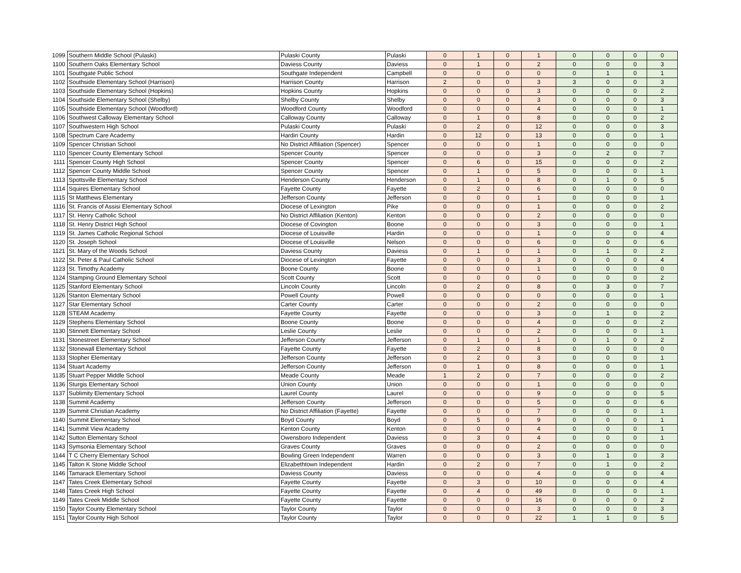| 1099 | Southern Middle School (Pulaski) | Pulaski County | Pulaski | 0 | 1 | 0 | 1 | 0 | 0 | 0 | 0 |
| 1100 | Southern Oaks Elementary School | Daviess County | Daviess | 0 | 1 | 0 | 2 | 0 | 0 | 0 | 3 |
| 1101 | Southgate Public School | Southgate Independent | Campbell | 0 | 0 | 0 | 0 | 0 | 1 | 0 | 1 |
| 1102 | Southside Elementary School (Harrison) | Harrison County | Harrison | 2 | 0 | 0 | 3 | 3 | 0 | 0 | 3 |
| 1103 | Southside Elementary School (Hopkins) | Hopkins County | Hopkins | 0 | 0 | 0 | 3 | 0 | 0 | 0 | 2 |
| 1104 | Southside Elementary School (Shelby) | Shelby County | Shelby | 0 | 0 | 0 | 3 | 0 | 0 | 0 | 3 |
| 1105 | Southside Elementary School (Woodford) | Woodford County | Woodford | 0 | 0 | 0 | 4 | 0 | 0 | 0 | 1 |
| 1106 | Southwest Calloway Elementary School | Calloway County | Calloway | 0 | 1 | 0 | 8 | 0 | 0 | 0 | 2 |
| 1107 | Southwestern High School | Pulaski County | Pulaski | 0 | 2 | 0 | 12 | 0 | 0 | 0 | 3 |
| 1108 | Spectrum Care Academy | Hardin County | Hardin | 0 | 12 | 0 | 13 | 0 | 0 | 0 | 1 |
| 1109 | Spencer Christian School | No District Affiliation (Spencer) | Spencer | 0 | 0 | 0 | 1 | 0 | 0 | 0 | 0 |
| 1110 | Spencer County Elementary School | Spencer County | Spencer | 0 | 0 | 0 | 3 | 0 | 2 | 0 | 7 |
| 1111 | Spencer County High School | Spencer County | Spencer | 0 | 6 | 0 | 15 | 0 | 0 | 0 | 2 |
| 1112 | Spencer County Middle School | Spencer County | Spencer | 0 | 1 | 0 | 5 | 0 | 0 | 0 | 1 |
| 1113 | Spottsville Elementary School | Henderson County | Henderson | 0 | 1 | 0 | 8 | 0 | 1 | 0 | 5 |
| 1114 | Squires Elementary School | Fayette County | Fayette | 0 | 2 | 0 | 6 | 0 | 0 | 0 | 0 |
| 1115 | St Matthews Elementary | Jefferson County | Jefferson | 0 | 0 | 0 | 1 | 0 | 0 | 0 | 1 |
| 1116 | St. Francis of Assisi Elementary School | Diocese of Lexington | Pike | 0 | 0 | 0 | 1 | 0 | 0 | 0 | 2 |
| 1117 | St. Henry Catholic School | No District Affiliation (Kenton) | Kenton | 0 | 0 | 0 | 2 | 0 | 0 | 0 | 0 |
| 1118 | St. Henry District High School | Diocese of Covington | Boone | 0 | 0 | 0 | 3 | 0 | 0 | 0 | 1 |
| 1119 | St. James Catholic Regional School | Diocese of Louisville | Hardin | 0 | 0 | 0 | 1 | 0 | 0 | 0 | 4 |
| 1120 | St. Joseph School | Diocese of Louisville | Nelson | 0 | 0 | 0 | 6 | 0 | 0 | 0 | 6 |
| 1121 | St. Mary of the Woods School | Daviess County | Daviess | 0 | 1 | 0 | 1 | 0 | 1 | 0 | 2 |
| 1122 | St. Peter & Paul Catholic School | Diocese of Lexington | Fayette | 0 | 0 | 0 | 3 | 0 | 0 | 0 | 4 |
| 1123 | St. Timothy Academy | Boone County | Boone | 0 | 0 | 0 | 1 | 0 | 0 | 0 | 0 |
| 1124 | Stamping Ground Elementary School | Scott County | Scott | 0 | 0 | 0 | 0 | 0 | 0 | 0 | 2 |
| 1125 | Stanford Elementary School | Lincoln County | Lincoln | 0 | 2 | 0 | 8 | 0 | 3 | 0 | 7 |
| 1126 | Stanton Elementary School | Powell County | Powell | 0 | 0 | 0 | 0 | 0 | 0 | 0 | 1 |
| 1127 | Star Elementary School | Carter County | Carter | 0 | 0 | 0 | 2 | 0 | 0 | 0 | 0 |
| 1128 | STEAM Academy | Fayette County | Fayette | 0 | 0 | 0 | 3 | 0 | 1 | 0 | 2 |
| 1129 | Stephens Elementary School | Boone County | Boone | 0 | 0 | 0 | 4 | 0 | 0 | 0 | 2 |
| 1130 | Stinnett Elementary School | Leslie County | Leslie | 0 | 0 | 0 | 2 | 0 | 0 | 0 | 1 |
| 1131 | Stonestreet Elementary School | Jefferson County | Jefferson | 0 | 1 | 0 | 1 | 0 | 1 | 0 | 2 |
| 1132 | Stonewall Elementary School | Fayette County | Fayette | 0 | 2 | 0 | 8 | 0 | 0 | 0 | 0 |
| 1133 | Stopher Elementary | Jefferson County | Jefferson | 0 | 2 | 0 | 3 | 0 | 0 | 0 | 1 |
| 1134 | Stuart Academy | Jefferson County | Jefferson | 0 | 1 | 0 | 8 | 0 | 0 | 0 | 1 |
| 1135 | Stuart Pepper Middle School | Meade County | Meade | 1 | 2 | 0 | 7 | 0 | 0 | 0 | 2 |
| 1136 | Sturgis Elementary School | Union County | Union | 0 | 0 | 0 | 1 | 0 | 0 | 0 | 0 |
| 1137 | Sublimity Elementary School | Laurel County | Laurel | 0 | 0 | 0 | 9 | 0 | 0 | 0 | 5 |
| 1138 | Summit Academy | Jefferson County | Jefferson | 0 | 0 | 0 | 5 | 0 | 0 | 0 | 6 |
| 1139 | Summit Christian Academy | No District Affiliation (Fayette) | Fayette | 0 | 0 | 0 | 7 | 0 | 0 | 0 | 1 |
| 1140 | Summit Elementary School | Boyd County | Boyd | 0 | 5 | 0 | 9 | 0 | 0 | 0 | 1 |
| 1141 | Summit View Academy | Kenton County | Kenton | 0 | 0 | 0 | 4 | 0 | 0 | 0 | 1 |
| 1142 | Sutton Elementary School | Owensboro Independent | Daviess | 0 | 3 | 0 | 4 | 0 | 0 | 0 | 1 |
| 1143 | Symsonia Elementary School | Graves County | Graves | 0 | 0 | 0 | 2 | 0 | 0 | 0 | 0 |
| 1144 | T C Cherry Elementary School | Bowling Green Independent | Warren | 0 | 0 | 0 | 3 | 0 | 1 | 0 | 3 |
| 1145 | Talton K Stone Middle School | Elizabethtown Independent | Hardin | 0 | 2 | 0 | 7 | 0 | 1 | 0 | 2 |
| 1146 | Tamarack Elementary School | Daviess County | Daviess | 0 | 0 | 0 | 4 | 0 | 0 | 0 | 4 |
| 1147 | Tates Creek Elementary School | Fayette County | Fayette | 0 | 3 | 0 | 10 | 0 | 0 | 0 | 4 |
| 1148 | Tates Creek High School | Fayette County | Fayette | 0 | 4 | 0 | 49 | 0 | 0 | 0 | 1 |
| 1149 | Tates Creek Middle School | Fayette County | Fayette | 0 | 0 | 0 | 16 | 0 | 0 | 0 | 2 |
| 1150 | Taylor County Elementary School | Taylor County | Taylor | 0 | 0 | 0 | 3 | 0 | 0 | 0 | 3 |
| 1151 | Taylor County High School | Taylor County | Taylor | 0 | 0 | 0 | 22 | 1 | 1 | 0 | 5 |